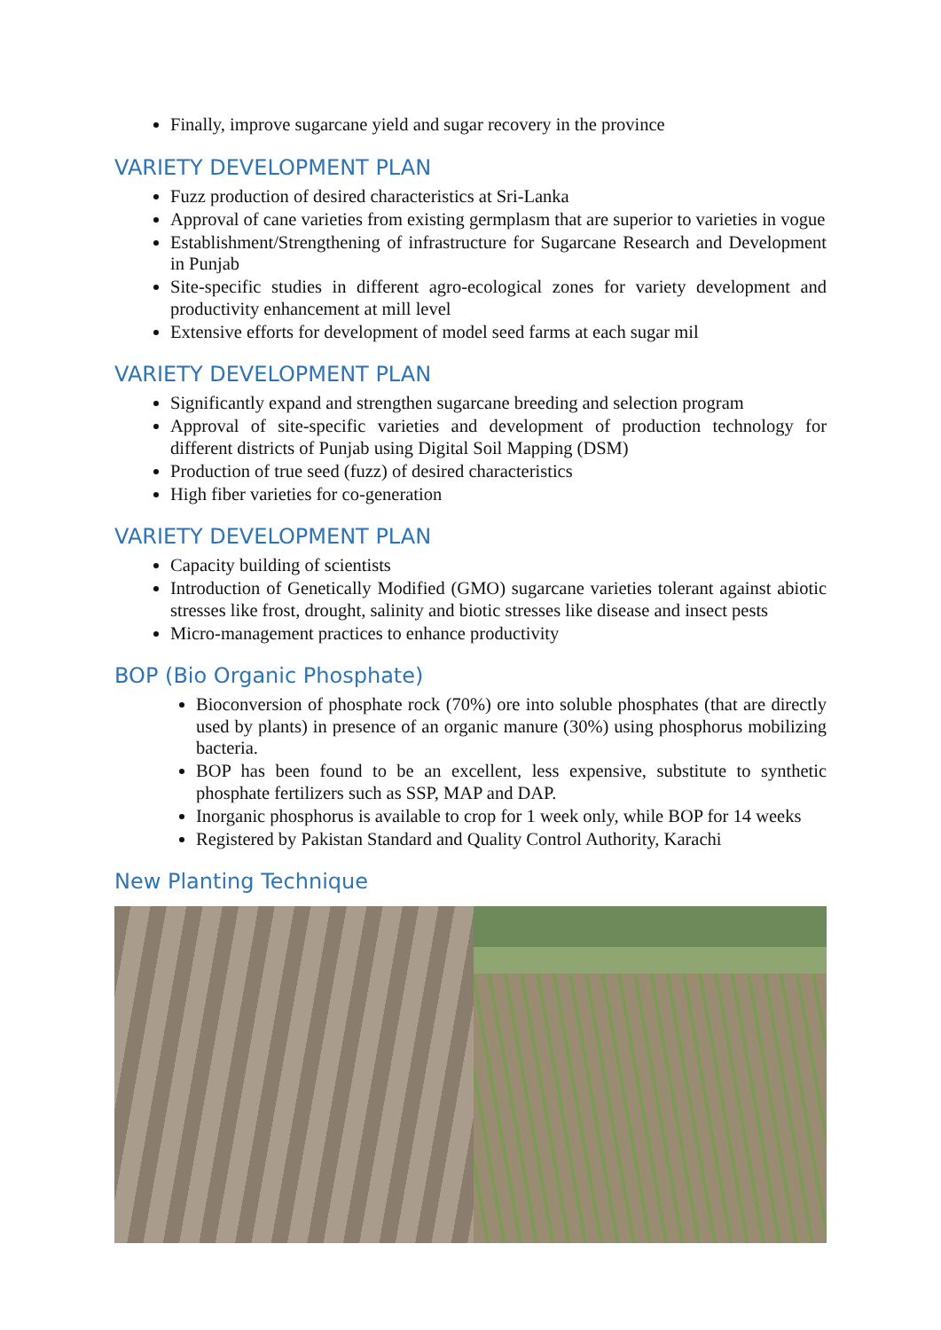Finally, improve sugarcane yield and sugar recovery in the province
VARIETY DEVELOPMENT PLAN
Fuzz production of desired characteristics at Sri-Lanka
Approval of cane varieties from existing germplasm that are superior to varieties in vogue
Establishment/Strengthening of infrastructure for Sugarcane Research and Development in Punjab
Site-specific studies in different agro-ecological zones for variety development and productivity enhancement at mill level
Extensive efforts for development of model seed farms at each sugar mil
VARIETY DEVELOPMENT PLAN
Significantly expand and strengthen sugarcane breeding and selection program
Approval of site-specific varieties and development of production technology for different districts of Punjab using Digital Soil Mapping (DSM)
Production of true seed (fuzz) of desired characteristics
High fiber varieties for co-generation
VARIETY DEVELOPMENT PLAN
Capacity building of scientists
Introduction of Genetically Modified (GMO) sugarcane varieties tolerant against abiotic stresses like frost, drought, salinity and biotic stresses like disease and insect pests
Micro-management practices to enhance productivity
BOP (Bio Organic Phosphate)
Bioconversion of phosphate rock (70%) ore into soluble phosphates (that are directly used by plants) in presence of an organic manure (30%) using phosphorus mobilizing bacteria.
BOP has been found to be an excellent, less expensive, substitute to synthetic phosphate fertilizers such as SSP, MAP and DAP.
Inorganic phosphorus is available to crop for 1 week only, while BOP for 14 weeks
Registered by Pakistan Standard and Quality Control Authority, Karachi
New Planting Technique